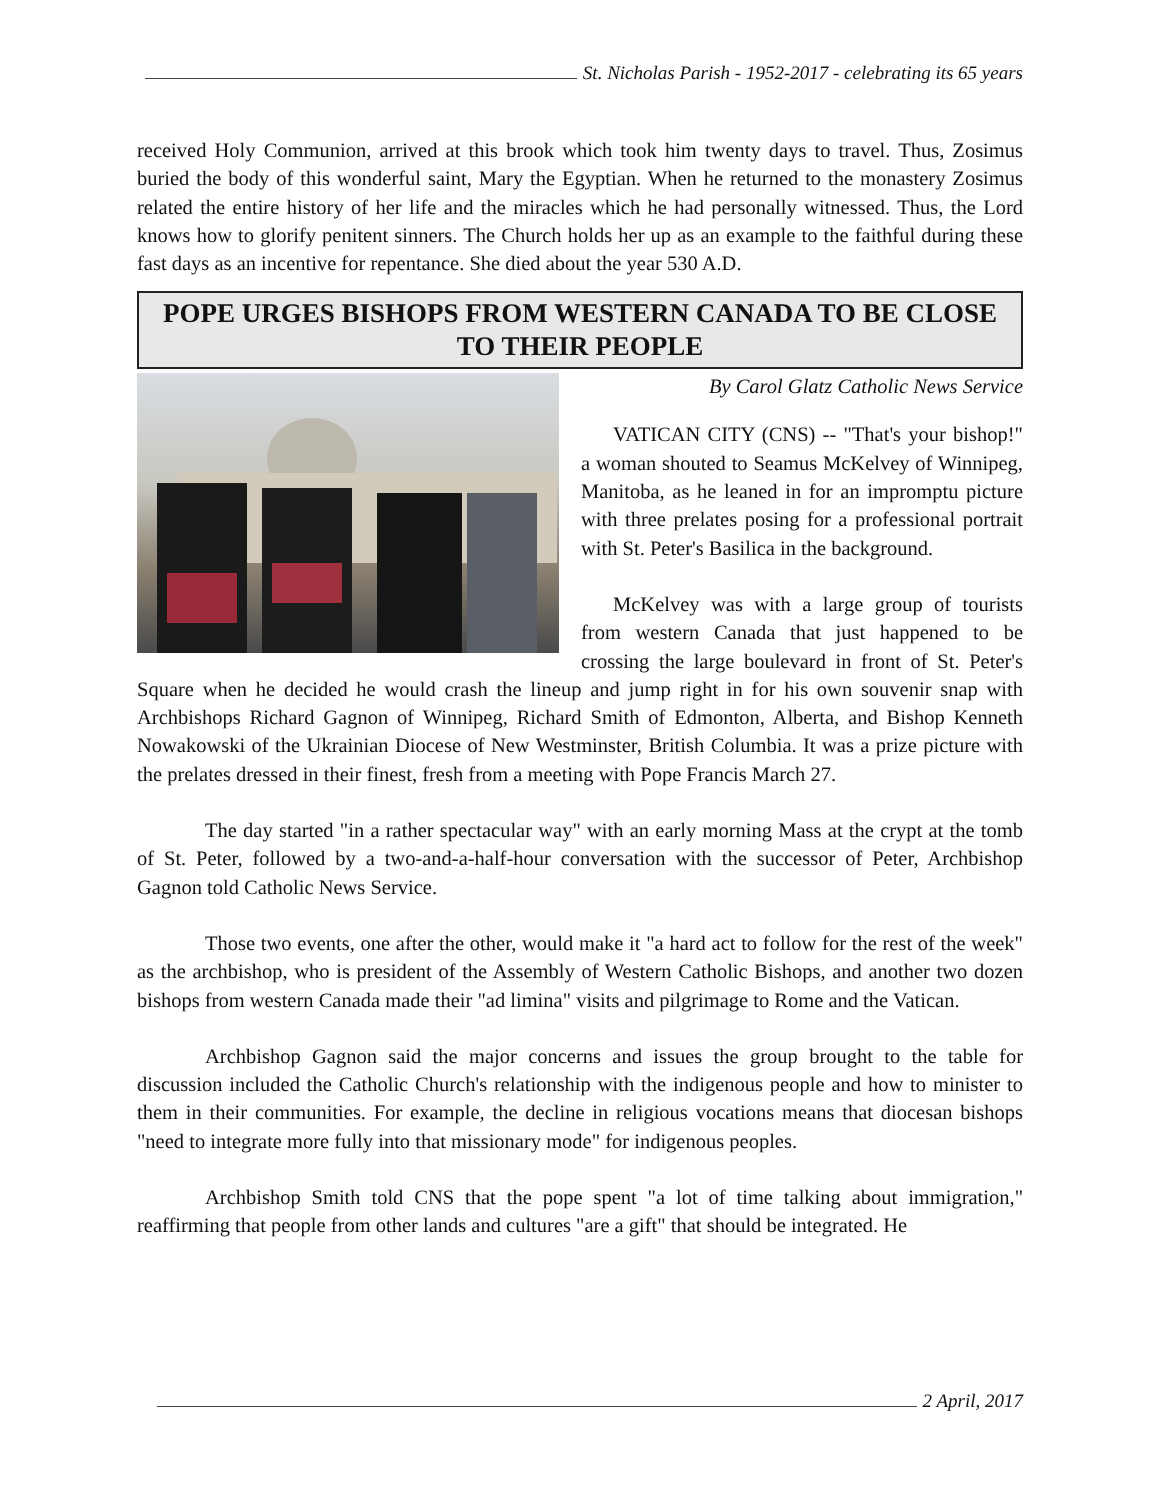St. Nicholas Parish - 1952-2017 - celebrating its 65 years
received Holy Communion, arrived at this brook which took him twenty days to travel. Thus, Zosimus buried the body of this wonderful saint, Mary the Egyptian. When he returned to the monastery Zosimus related the entire history of her life and the miracles which he had personally witnessed. Thus, the Lord knows how to glorify penitent sinners. The Church holds her up as an example to the faithful during these fast days as an incentive for repentance. She died about the year 530 A.D.
POPE URGES BISHOPS FROM WESTERN CANADA TO BE CLOSE TO THEIR PEOPLE
By Carol Glatz Catholic News Service
VATICAN CITY (CNS) -- "That's your bishop!" a woman shouted to Seamus McKelvey of Winnipeg, Manitoba, as he leaned in for an impromptu picture with three prelates posing for a professional portrait with St. Peter's Basilica in the background.
McKelvey was with a large group of tourists from western Canada that just happened to be crossing the large boulevard in front of St. Peter's Square when he decided he would crash the lineup and jump right in for his own souvenir snap with Archbishops Richard Gagnon of Winnipeg, Richard Smith of Edmonton, Alberta, and Bishop Kenneth Nowakowski of the Ukrainian Diocese of New Westminster, British Columbia. It was a prize picture with the prelates dressed in their finest, fresh from a meeting with Pope Francis March 27.
The day started "in a rather spectacular way" with an early morning Mass at the crypt at the tomb of St. Peter, followed by a two-and-a-half-hour conversation with the successor of Peter, Archbishop Gagnon told Catholic News Service.
Those two events, one after the other, would make it "a hard act to follow for the rest of the week" as the archbishop, who is president of the Assembly of Western Catholic Bishops, and another two dozen bishops from western Canada made their "ad limina" visits and pilgrimage to Rome and the Vatican.
Archbishop Gagnon said the major concerns and issues the group brought to the table for discussion included the Catholic Church's relationship with the indigenous people and how to minister to them in their communities. For example, the decline in religious vocations means that diocesan bishops "need to integrate more fully into that missionary mode" for indigenous peoples.
Archbishop Smith told CNS that the pope spent "a lot of time talking about immigration," reaffirming that people from other lands and cultures "are a gift" that should be integrated. He
2 April, 2017